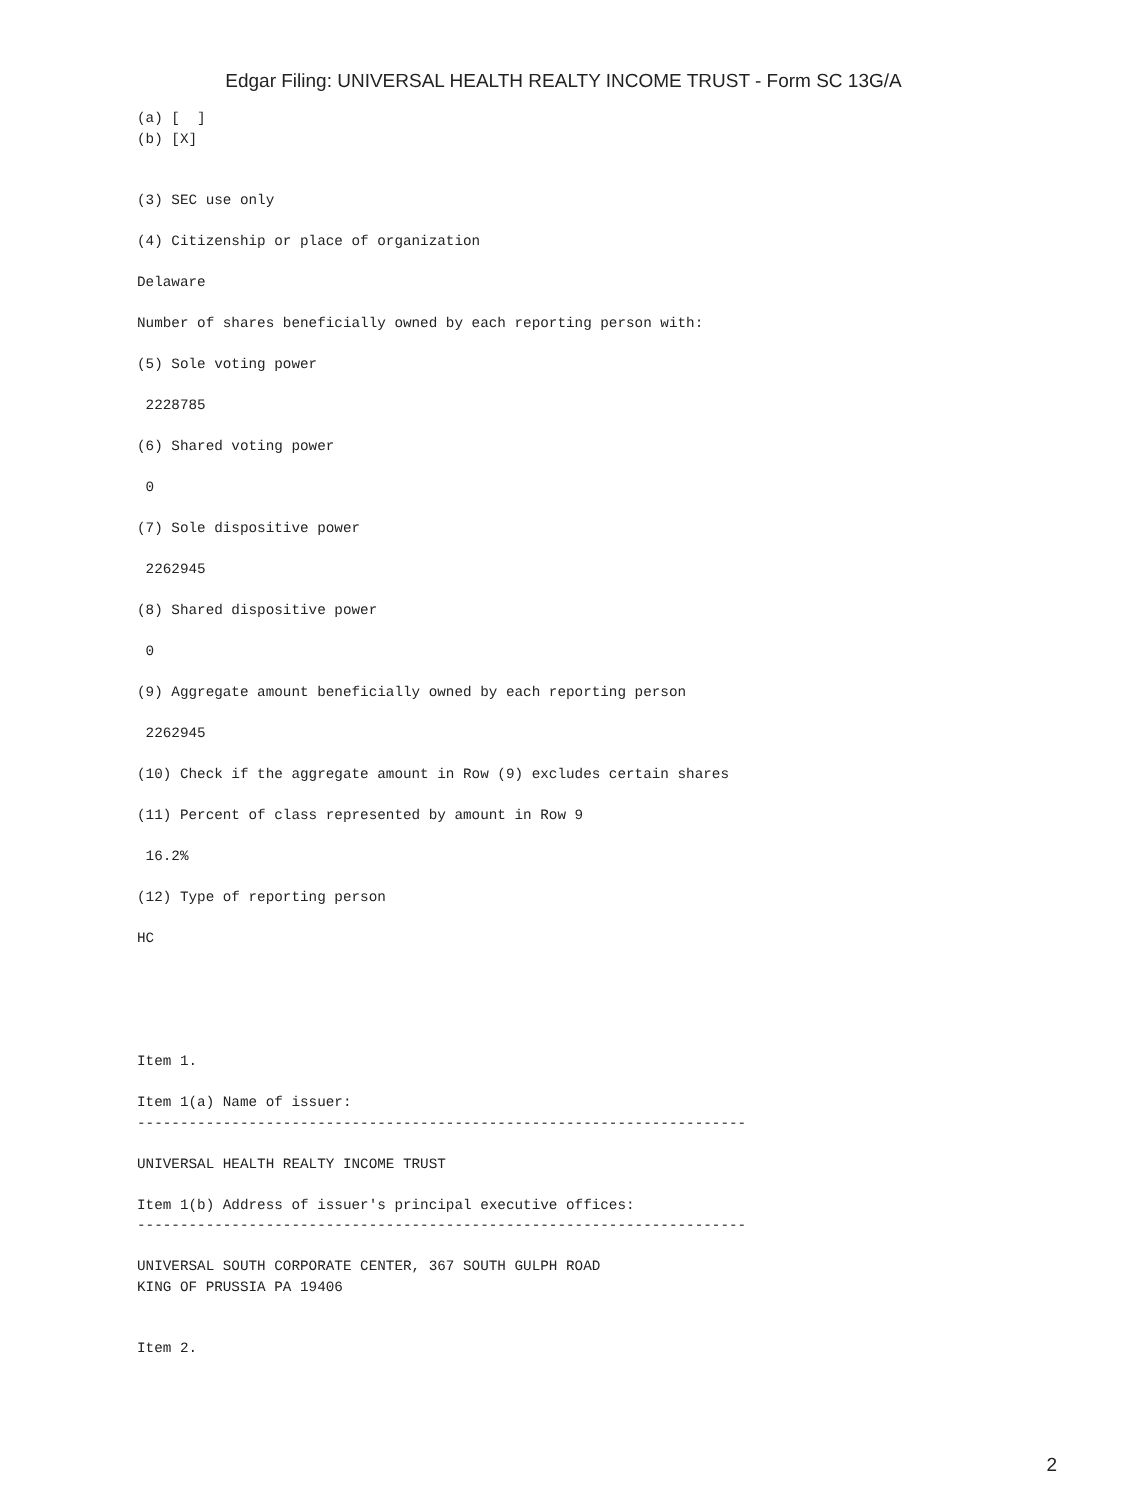Edgar Filing: UNIVERSAL HEALTH REALTY INCOME TRUST - Form SC 13G/A
(a) [  ]
(b) [X]


(3) SEC use only

(4) Citizenship or place of organization

Delaware

Number of shares beneficially owned by each reporting person with:

(5) Sole voting power

 2228785

(6) Shared voting power

 0

(7) Sole dispositive power

 2262945

(8) Shared dispositive power

 0

(9) Aggregate amount beneficially owned by each reporting person

 2262945

(10) Check if the aggregate amount in Row (9) excludes certain shares

(11) Percent of class represented by amount in Row 9

 16.2%

(12) Type of reporting person

HC





Item 1.

Item 1(a) Name of issuer:
-----------------------------------------------------------------------

UNIVERSAL HEALTH REALTY INCOME TRUST

Item 1(b) Address of issuer's principal executive offices:
-----------------------------------------------------------------------

UNIVERSAL SOUTH CORPORATE CENTER, 367 SOUTH GULPH ROAD
KING OF PRUSSIA PA 19406


Item 2.
2